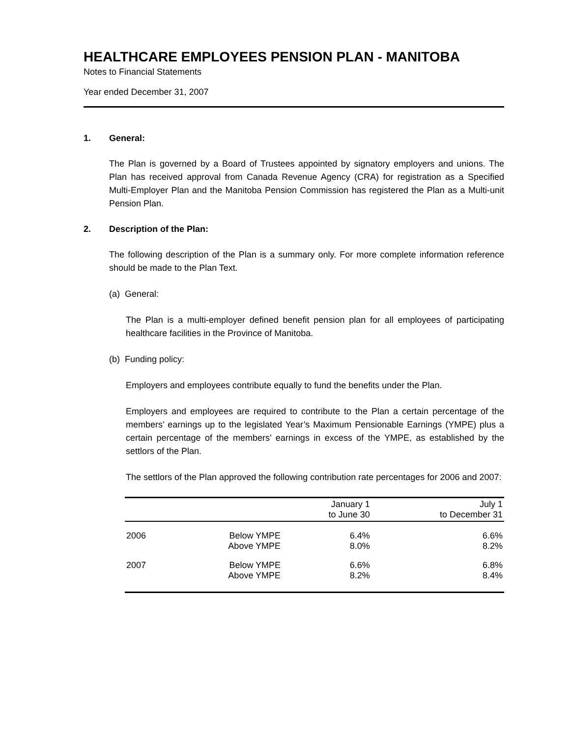HEALTHCARE EMPLOYEES PENSION PLAN - MANITOBA
Notes to Financial Statements
Year ended December 31, 2007
1. General:
The Plan is governed by a Board of Trustees appointed by signatory employers and unions. The Plan has received approval from Canada Revenue Agency (CRA) for registration as a Specified Multi-Employer Plan and the Manitoba Pension Commission has registered the Plan as a Multi-unit Pension Plan.
2. Description of the Plan:
The following description of the Plan is a summary only. For more complete information reference should be made to the Plan Text.
(a) General:
The Plan is a multi-employer defined benefit pension plan for all employees of participating healthcare facilities in the Province of Manitoba.
(b) Funding policy:
Employers and employees contribute equally to fund the benefits under the Plan.
Employers and employees are required to contribute to the Plan a certain percentage of the members’ earnings up to the legislated Year’s Maximum Pensionable Earnings (YMPE) plus a certain percentage of the members’ earnings in excess of the YMPE, as established by the settlors of the Plan.
The settlors of the Plan approved the following contribution rate percentages for 2006 and 2007:
| | | January 1 to June 30 | July 1 to December 31 |
| --- | --- | --- | --- |
| 2006 | Below YMPE Above YMPE | 6.4% 8.0% | 6.6% 8.2% |
| 2007 | Below YMPE Above YMPE | 6.6% 8.2% | 6.8% 8.4% |